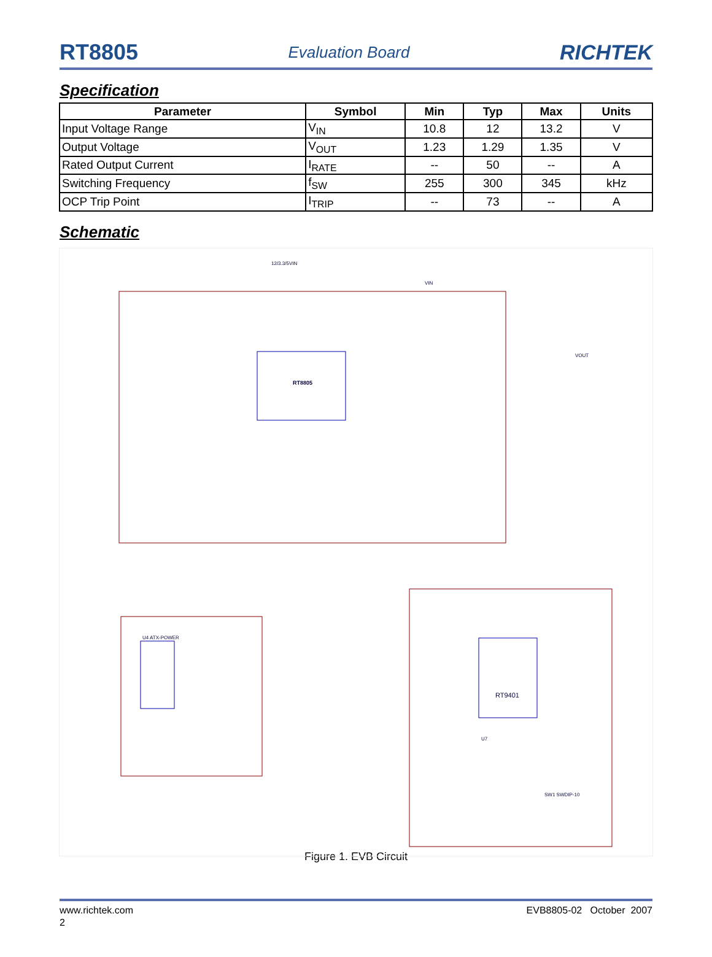RT8805 Evaluation Board RICHTEK
Specification
| Parameter | Symbol | Min | Typ | Max | Units |
| --- | --- | --- | --- | --- | --- |
| Input Voltage Range | V<sub>IN</sub> | 10.8 | 12 | 13.2 | V |
| Output Voltage | V<sub>OUT</sub> | 1.23 | 1.29 | 1.35 | V |
| Rated Output Current | I<sub>RATE</sub> | -- | 50 | -- | A |
| Switching Frequency | f<sub>SW</sub> | 255 | 300 | 345 | kHz |
| OCP Trip Point | I<sub>TRIP</sub> | -- | 73 | -- | A |
Schematic
RT8805
RT9401
U4 ATX-POWER
U7
SW1 SWDIP-10
VIN
VOUT
12/3.3/5VIN
Figure 1. EVB Circuit
www.richtek.com EVB8805-02 October 2007
2